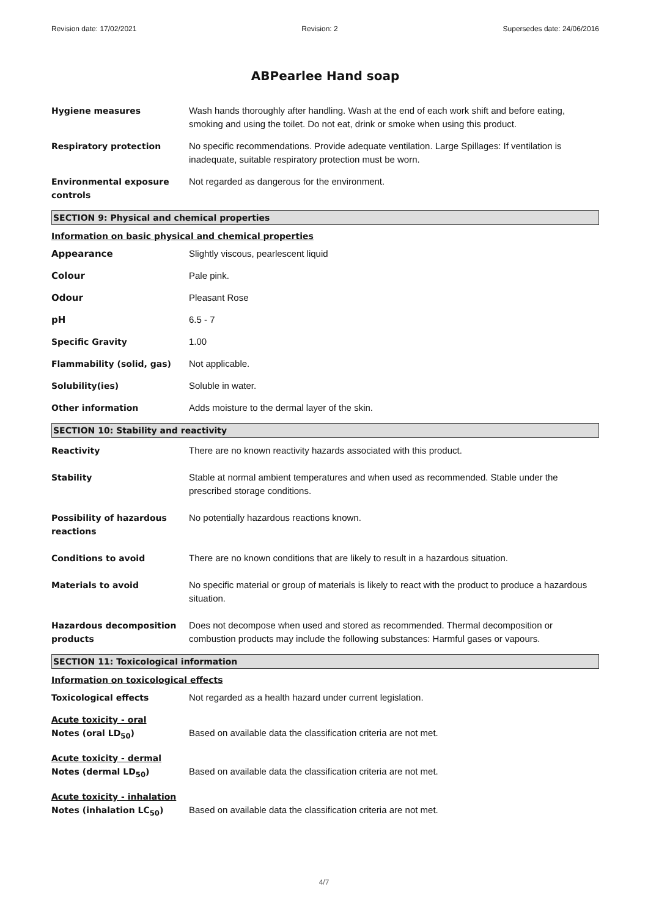Revision date: 17/02/2021 Revision: 2 Supersedes date: 24/06/2016
ABPearlee Hand soap
Hygiene measures Wash hands thoroughly after handling. Wash at the end of each work shift and before eating, smoking and using the toilet. Do not eat, drink or smoke when using this product.
Respiratory protection No specific recommendations. Provide adequate ventilation. Large Spillages: If ventilation is inadequate, suitable respiratory protection must be worn.
Environmental exposure controls
Not regarded as dangerous for the environment.
SECTION 9: Physical and chemical properties
Information on basic physical and chemical properties
Appearance Slightly viscous, pearlescent liquid
Colour Pale pink.
Odour Pleasant Rose
pH 6.5 - 7
Specific Gravity 1.00
Flammability (solid, gas) Not applicable.
Solubility(ies) Soluble in water.
Other information Adds moisture to the dermal layer of the skin.
SECTION 10: Stability and reactivity
Reactivity There are no known reactivity hazards associated with this product.
Stability Stable at normal ambient temperatures and when used as recommended. Stable under the prescribed storage conditions.
Possibility of hazardous reactions
No potentially hazardous reactions known.
Conditions to avoid There are no known conditions that are likely to result in a hazardous situation.
Materials to avoid No specific material or group of materials is likely to react with the product to produce a hazardous situation.
Hazardous decomposition products
Does not decompose when used and stored as recommended. Thermal decomposition or combustion products may include the following substances: Harmful gases or vapours.
SECTION 11: Toxicological information
Information on toxicological effects
Toxicological effects Not regarded as a health hazard under current legislation.
Acute toxicity - oral
Notes (oral LD<sub>50</sub>)
Based on available data the classification criteria are not met.
Acute toxicity - dermal
Notes (dermal LD<sub>50</sub>)
Based on available data the classification criteria are not met.
Acute toxicity - inhalation
Notes (inhalation LC<sub>50</sub>)
Based on available data the classification criteria are not met.
4/7